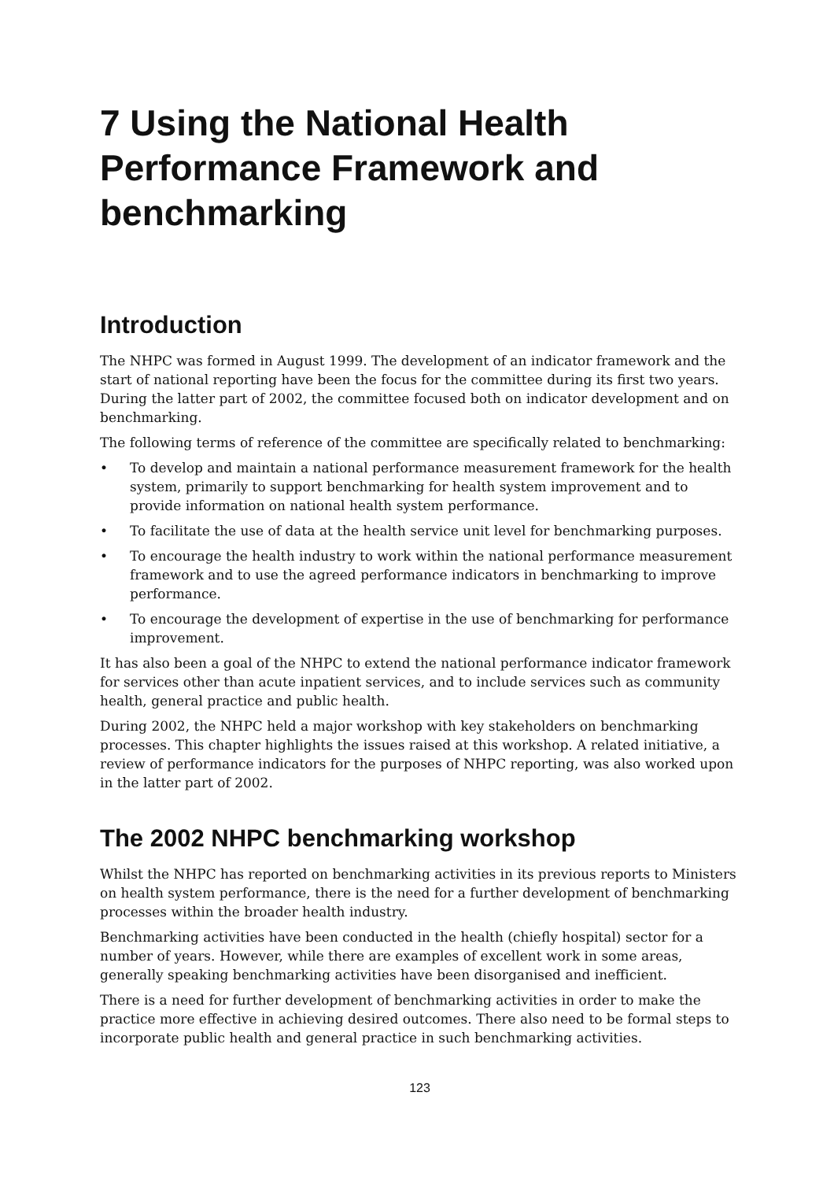7 Using the National Health Performance Framework and benchmarking
Introduction
The NHPC was formed in August 1999. The development of an indicator framework and the start of national reporting have been the focus for the committee during its first two years. During the latter part of 2002, the committee focused both on indicator development and on benchmarking.
The following terms of reference of the committee are specifically related to benchmarking:
• To develop and maintain a national performance measurement framework for the health system, primarily to support benchmarking for health system improvement and to provide information on national health system performance.
• To facilitate the use of data at the health service unit level for benchmarking purposes.
• To encourage the health industry to work within the national performance measurement framework and to use the agreed performance indicators in benchmarking to improve performance.
• To encourage the development of expertise in the use of benchmarking for performance improvement.
It has also been a goal of the NHPC to extend the national performance indicator framework for services other than acute inpatient services, and to include services such as community health, general practice and public health.
During 2002, the NHPC held a major workshop with key stakeholders on benchmarking processes. This chapter highlights the issues raised at this workshop. A related initiative, a review of performance indicators for the purposes of NHPC reporting, was also worked upon in the latter part of 2002.
The 2002 NHPC benchmarking workshop
Whilst the NHPC has reported on benchmarking activities in its previous reports to Ministers on health system performance, there is the need for a further development of benchmarking processes within the broader health industry.
Benchmarking activities have been conducted in the health (chiefly hospital) sector for a number of years. However, while there are examples of excellent work in some areas, generally speaking benchmarking activities have been disorganised and inefficient.
There is a need for further development of benchmarking activities in order to make the practice more effective in achieving desired outcomes. There also need to be formal steps to incorporate public health and general practice in such benchmarking activities.
123